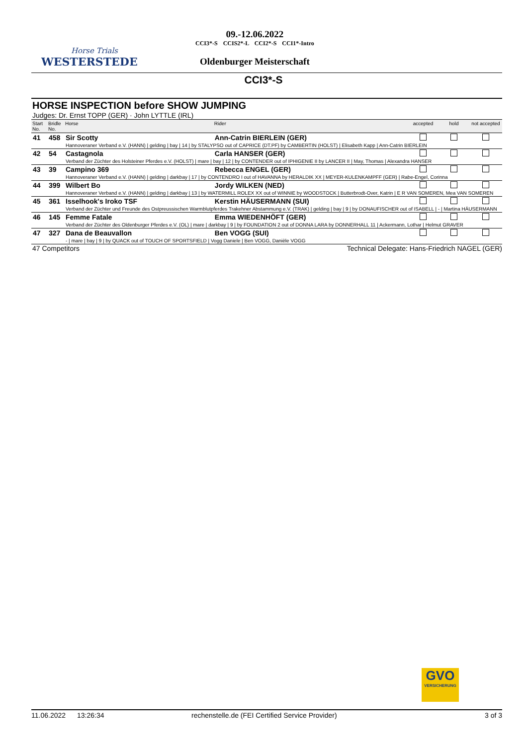Horse Trials
WESTERSTEDE
09.-12.06.2022
CCI3*-S CCIS2*-L CCI2*-S CCI1*-Intro
Oldenburger Meisterschaft
CCI3*-S
HORSE INSPECTION before SHOW JUMPING
Judges: Dr. Ernst TOPP (GER) · John LYTTLE (IRL)
| Start No. | Bridle No. | Horse | Rider | accepted | hold | not accepted |
| --- | --- | --- | --- | --- | --- | --- |
| 41 | 458 | Sir Scotty | Ann-Catrin BIERLEIN (GER) | | | |
| | | Hannoveraner Verband e.V. (HANN) / gelding / bay / 14 / by STALYPSO out of CAPRICE (DT.PF) by CAMBERTIN (HOLST) / Elisabeth Kapp / Ann-Catrin BIERLEIN | | | | |
| 42 | 54 | Castagnola | Carla HANSER (GER) | | | |
| | | Verband der Züchter des Holsteiner Pferdes e.V. (HOLST) / mare / bay / 12 / by CONTENDER out of IPHIGENIE II by LANCER II / May, Thomas / Alexandra HANSER | | | | |
| 43 | 39 | Campino 369 | Rebecca ENGEL (GER) | | | |
| | | Hannoveraner Verband e.V. (HANN) / gelding / darkbay / 17 / by CONTENDRO I out of HAVANNA by HERALDIK XX / MEYER-KULENKAMPFF (GER) / Rabe-Engel, Corinna | | | | |
| 44 | 399 | Wilbert Bo | Jordy WILKEN (NED) | | | |
| | | Hannoveraner Verband e.V. (HANN) / gelding / darkbay / 13 / by WATERMILL ROLEX XX out of WINNIE by WOODSTOCK / Butterbrodt-Over, Katrin / E R VAN SOMEREN, Mea VAN SOMEREN | | | | |
| 45 | 361 | Isselhook's Iroko TSF | Kerstin HÄUSERMANN (SUI) | | | |
| | | Verband der Züchter und Freunde des Ostpreussischen Warmblutpferdes Trakehner Abstammung e.V. (TRAK) / gelding / bay / 9 / by DONAUFISCHER out of ISABELL / - / Martina HÄUSERMANN | | | | |
| 46 | 145 | Femme Fatale | Emma WIEDENHÖFT (GER) | | | |
| | | Verband der Züchter des Oldenburger Pferdes e.V. (OL) / mare / darkbay / 9 / by FOUNDATION 2 out of DONNA LARA by DONNERHALL 11 / Ackermann, Lothar / Helmut GRAVER | | | | |
| 47 | 327 | Dana de Beauvallon | Ben VOGG (SUI) | | | |
| | | - / mare / bay / 9 / by QUACK out of TOUCH OF SPORTSFIELD / Vogg Daniele / Ben VOGG, Danièle VOGG | | | | |
47 Competitors Technical Delegate: Hans-Friedrich NAGEL (GER)
GVO
VERSICHERUNG
11.06.2022 13:26:34 rechenstelle.de (FEI Certified Service Provider) 3 of 3